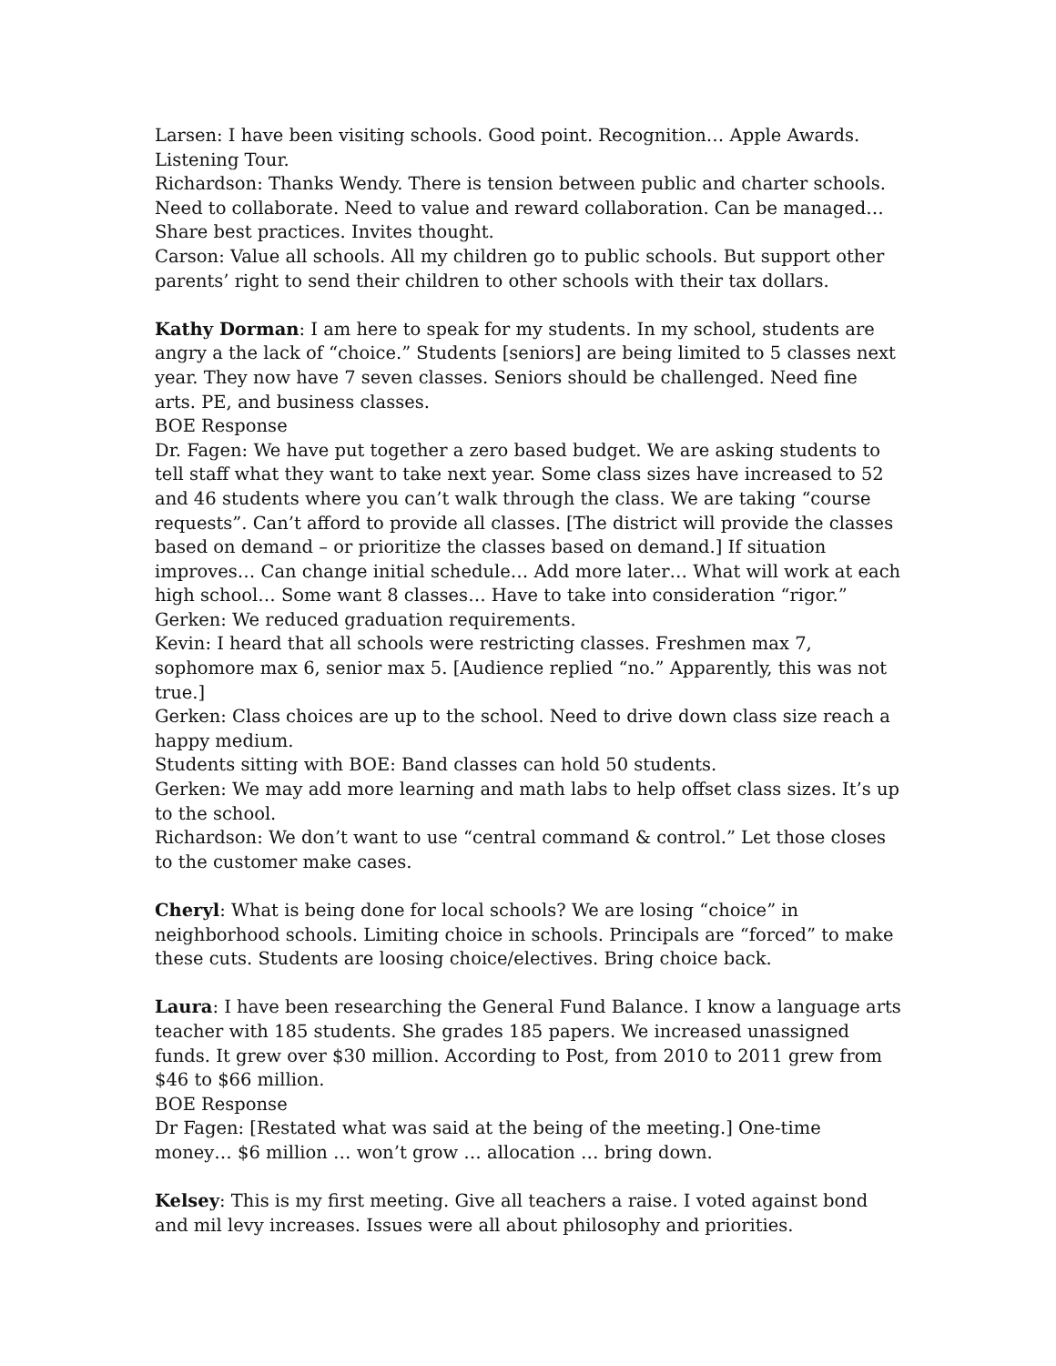Larsen: I have been visiting schools. Good point. Recognition… Apple Awards. Listening Tour.
Richardson: Thanks Wendy. There is tension between public and charter schools. Need to collaborate. Need to value and reward collaboration. Can be managed… Share best practices. Invites thought.
Carson: Value all schools. All my children go to public schools. But support other parents’ right to send their children to other schools with their tax dollars.
Kathy Dorman: I am here to speak for my students. In my school, students are angry a the lack of “choice.” Students [seniors] are being limited to 5 classes next year. They now have 7 seven classes. Seniors should be challenged. Need fine arts. PE, and business classes.
BOE Response
Dr. Fagen: We have put together a zero based budget. We are asking students to tell staff what they want to take next year. Some class sizes have increased to 52 and 46 students where you can’t walk through the class. We are taking “course requests”. Can’t afford to provide all classes. [The district will provide the classes based on demand – or prioritize the classes based on demand.] If situation improves… Can change initial schedule… Add more later… What will work at each high school… Some want 8 classes… Have to take into consideration “rigor.”
Gerken: We reduced graduation requirements.
Kevin: I heard that all schools were restricting classes. Freshmen max 7, sophomore max 6, senior max 5. [Audience replied “no.” Apparently, this was not true.]
Gerken: Class choices are up to the school. Need to drive down class size reach a happy medium.
Students sitting with BOE: Band classes can hold 50 students.
Gerken: We may add more learning and math labs to help offset class sizes. It’s up to the school.
Richardson: We don’t want to use “central command & control.” Let those closes to the customer make cases.
Cheryl: What is being done for local schools? We are losing “choice” in neighborhood schools. Limiting choice in schools. Principals are “forced” to make these cuts. Students are loosing choice/electives. Bring choice back.
Laura: I have been researching the General Fund Balance. I know a language arts teacher with 185 students. She grades 185 papers. We increased unassigned funds. It grew over $30 million. According to Post, from 2010 to 2011 grew from $46 to $66 million.
BOE Response
Dr Fagen: [Restated what was said at the being of the meeting.] One-time money… $6 million … won’t grow … allocation … bring down.
Kelsey: This is my first meeting. Give all teachers a raise. I voted against bond and mil levy increases. Issues were all about philosophy and priorities.